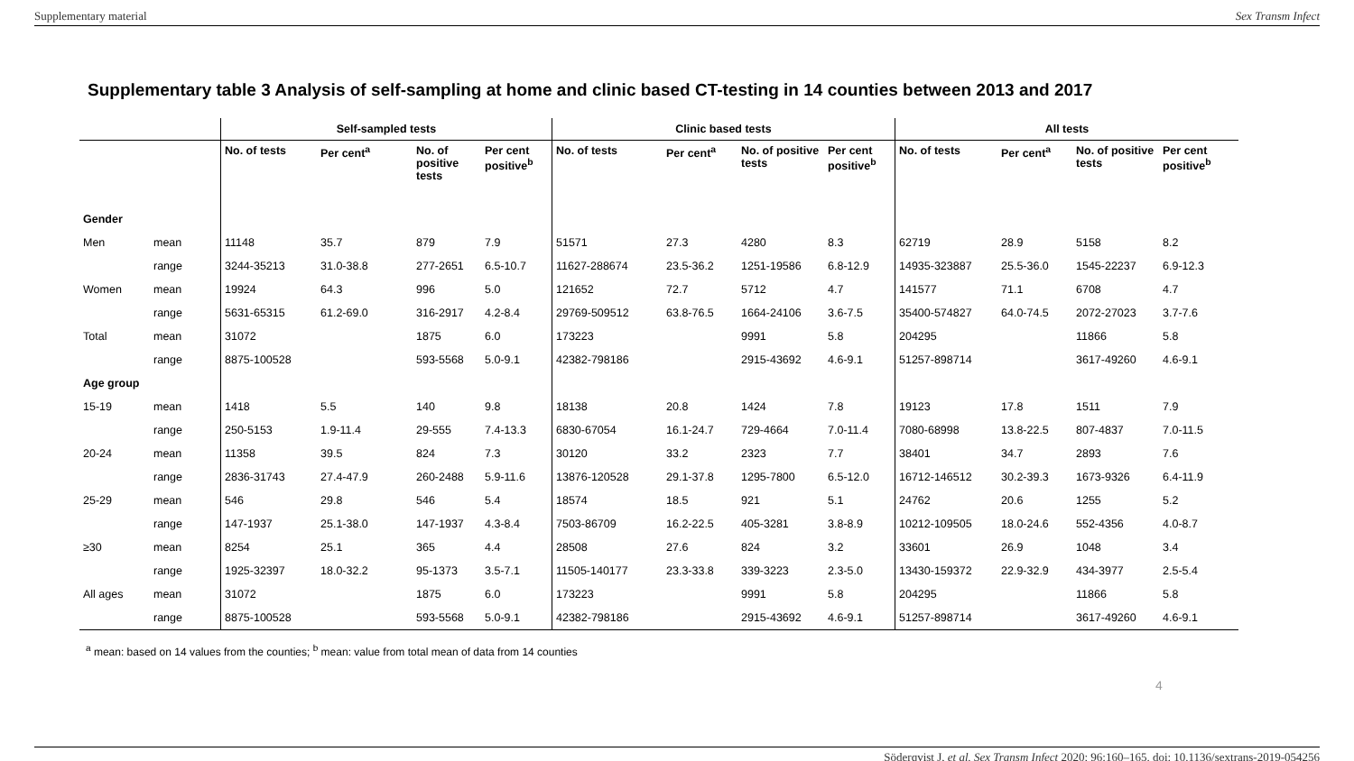Supplementary material Sex Transm Infect
Supplementary table 3 Analysis of self-sampling at home and clinic based CT-testing in 14 counties between 2013 and 2017
| | | Self-sampled tests | | | | Clinic based tests | | | | All tests | | | |
| --- | --- | --- | --- | --- | --- | --- | --- | --- | --- | --- | --- | --- | --- |
| | | No. of tests | Per cent<sup>a</sup> | No. of positive tests | Per cent positive<sup>b</sup> | No. of tests | Per cent<sup>a</sup> | No. of positive tests | Per cent positive<sup>b</sup> | No. of tests | Per cent<sup>a</sup> | No. of positive tests | Per cent positive<sup>b</sup> |
| Gender | | | | | | | | | | | | | |
| Men | mean | 11148 | 35.7 | 879 | 7.9 | 51571 | 27.3 | 4280 | 8.3 | 62719 | 28.9 | 5158 | 8.2 |
| | range | 3244-35213 | 31.0-38.8 | 277-2651 | 6.5-10.7 | 11627-288674 | 23.5-36.2 | 1251-19586 | 6.8-12.9 | 14935-323887 | 25.5-36.0 | 1545-22237 | 6.9-12.3 |
| Women | mean | 19924 | 64.3 | 996 | 5.0 | 121652 | 72.7 | 5712 | 4.7 | 141577 | 71.1 | 6708 | 4.7 |
| | range | 5631-65315 | 61.2-69.0 | 316-2917 | 4.2-8.4 | 29769-509512 | 63.8-76.5 | 1664-24106 | 3.6-7.5 | 35400-574827 | 64.0-74.5 | 2072-27023 | 3.7-7.6 |
| Total | mean | 31072 | | 1875 | 6.0 | 173223 | | 9991 | 5.8 | 204295 | | 11866 | 5.8 |
| | range | 8875-100528 | | 593-5568 | 5.0-9.1 | 42382-798186 | | 2915-43692 | 4.6-9.1 | 51257-898714 | | 3617-49260 | 4.6-9.1 |
| Age group | | | | | | | | | | | | | |
| 15-19 | mean | 1418 | 5.5 | 140 | 9.8 | 18138 | 20.8 | 1424 | 7.8 | 19123 | 17.8 | 1511 | 7.9 |
| | range | 250-5153 | 1.9-11.4 | 29-555 | 7.4-13.3 | 6830-67054 | 16.1-24.7 | 729-4664 | 7.0-11.4 | 7080-68998 | 13.8-22.5 | 807-4837 | 7.0-11.5 |
| 20-24 | mean | 11358 | 39.5 | 824 | 7.3 | 30120 | 33.2 | 2323 | 7.7 | 38401 | 34.7 | 2893 | 7.6 |
| | range | 2836-31743 | 27.4-47.9 | 260-2488 | 5.9-11.6 | 13876-120528 | 29.1-37.8 | 1295-7800 | 6.5-12.0 | 16712-146512 | 30.2-39.3 | 1673-9326 | 6.4-11.9 |
| 25-29 | mean | 546 | 29.8 | 546 | 5.4 | 18574 | 18.5 | 921 | 5.1 | 24762 | 20.6 | 1255 | 5.2 |
| | range | 147-1937 | 25.1-38.0 | 147-1937 | 4.3-8.4 | 7503-86709 | 16.2-22.5 | 405-3281 | 3.8-8.9 | 10212-109505 | 18.0-24.6 | 552-4356 | 4.0-8.7 |
| ≥30 | mean | 8254 | 25.1 | 365 | 4.4 | 28508 | 27.6 | 824 | 3.2 | 33601 | 26.9 | 1048 | 3.4 |
| | range | 1925-32397 | 18.0-32.2 | 95-1373 | 3.5-7.1 | 11505-140177 | 23.3-33.8 | 339-3223 | 2.3-5.0 | 13430-159372 | 22.9-32.9 | 434-3977 | 2.5-5.4 |
| All ages | mean | 31072 | | 1875 | 6.0 | 173223 | | 9991 | 5.8 | 204295 | | 11866 | 5.8 |
| | range | 8875-100528 | | 593-5568 | 5.0-9.1 | 42382-798186 | | 2915-43692 | 4.6-9.1 | 51257-898714 | | 3617-49260 | 4.6-9.1 |
<sup>a</sup> mean: based on 14 values from the counties; <sup>b</sup> mean: value from total mean of data from 14 counties
4
Söderqvist J, et al. Sex Transm Infect 2020; 96:160–165. doi: 10.1136/sextrans-2019-054256